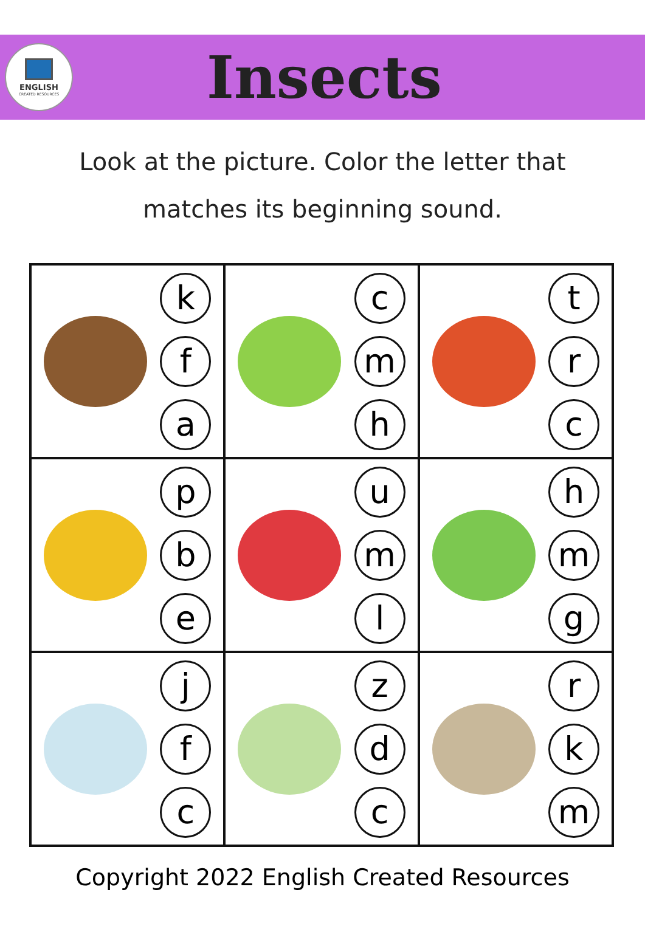ENGLISH
CREATED RESOURCES
Insects
Look at the picture. Color the letter that
matches its beginning sound.
| k f a | c m h | t r c |
| p b e | u m l | h m g |
| j f c | z d c | r k m |
Copyright 2022 English Created Resources